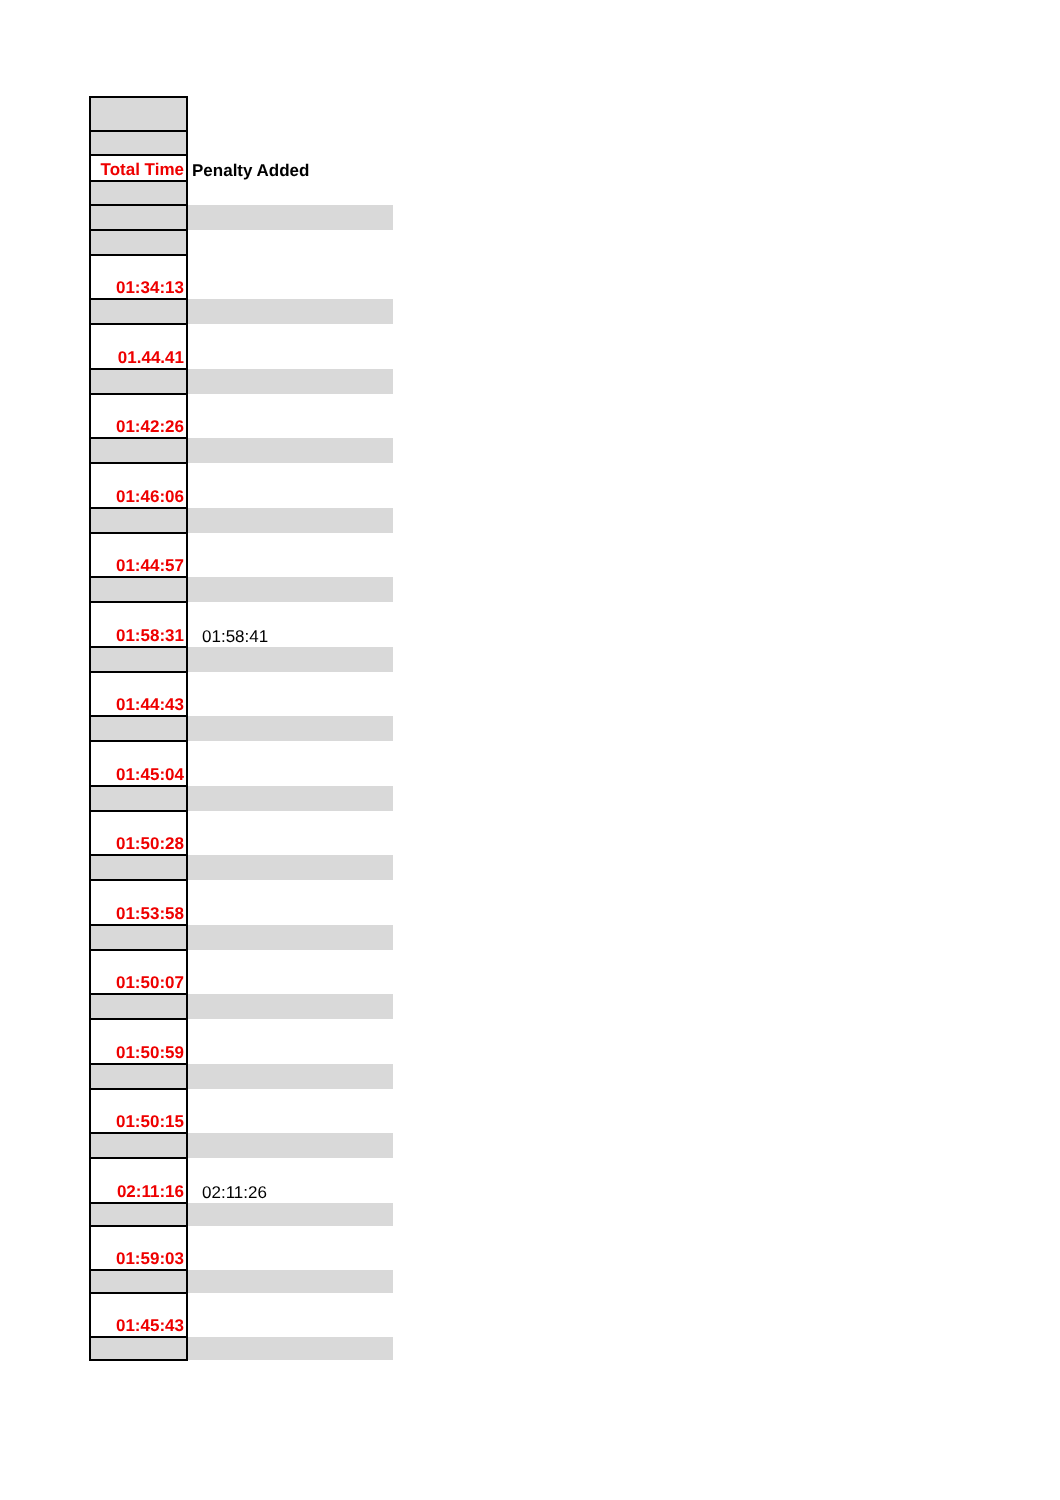| Total Time | Penalty Added |
| 01:34:13 | |
| 01.44.41 | |
| 01:42:26 | |
| 01:46:06 | |
| 01:44:57 | |
| 01:58:31 | 01:58:41 |
| 01:44:43 | |
| 01:45:04 | |
| 01:50:28 | |
| 01:53:58 | |
| 01:50:07 | |
| 01:50:59 | |
| 01:50:15 | |
| 02:11:16 | 02:11:26 |
| 01:59:03 | |
| 01:45:43 | |